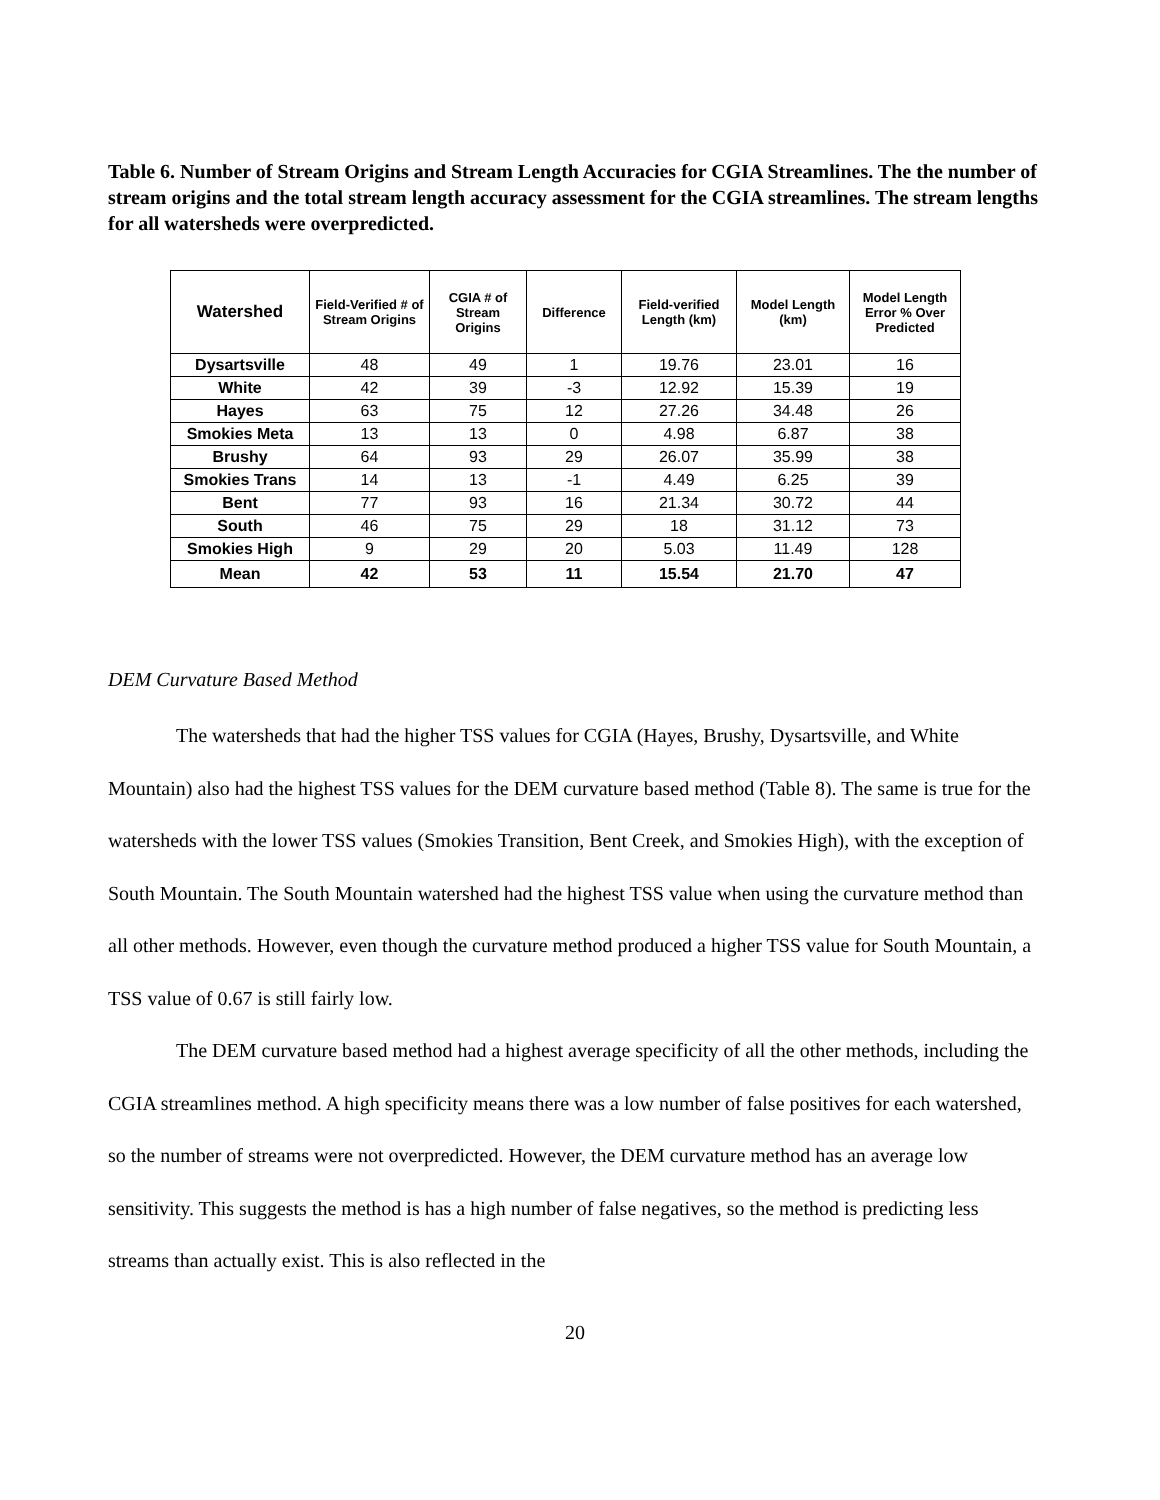Table 6. Number of Stream Origins and Stream Length Accuracies for CGIA Streamlines. The the number of stream origins and the total stream length accuracy assessment for the CGIA streamlines. The stream lengths for all watersheds were overpredicted.
| Watershed | Field-Verified # of Stream Origins | CGIA # of Stream Origins | Difference | Field-verified Length (km) | Model Length (km) | Model Length Error % Over Predicted |
| --- | --- | --- | --- | --- | --- | --- |
| Dysartsville | 48 | 49 | 1 | 19.76 | 23.01 | 16 |
| White | 42 | 39 | -3 | 12.92 | 15.39 | 19 |
| Hayes | 63 | 75 | 12 | 27.26 | 34.48 | 26 |
| Smokies Meta | 13 | 13 | 0 | 4.98 | 6.87 | 38 |
| Brushy | 64 | 93 | 29 | 26.07 | 35.99 | 38 |
| Smokies Trans | 14 | 13 | -1 | 4.49 | 6.25 | 39 |
| Bent | 77 | 93 | 16 | 21.34 | 30.72 | 44 |
| South | 46 | 75 | 29 | 18 | 31.12 | 73 |
| Smokies High | 9 | 29 | 20 | 5.03 | 11.49 | 128 |
| Mean | 42 | 53 | 11 | 15.54 | 21.70 | 47 |
DEM Curvature Based Method
The watersheds that had the higher TSS values for CGIA (Hayes, Brushy, Dysartsville, and White Mountain) also had the highest TSS values for the DEM curvature based method (Table 8). The same is true for the watersheds with the lower TSS values (Smokies Transition, Bent Creek, and Smokies High), with the exception of South Mountain. The South Mountain watershed had the highest TSS value when using the curvature method than all other methods. However, even though the curvature method produced a higher TSS value for South Mountain, a TSS value of 0.67 is still fairly low.
The DEM curvature based method had a highest average specificity of all the other methods, including the CGIA streamlines method. A high specificity means there was a low number of false positives for each watershed, so the number of streams were not overpredicted. However, the DEM curvature method has an average low sensitivity. This suggests the method is has a high number of false negatives, so the method is predicting less streams than actually exist. This is also reflected in the
20